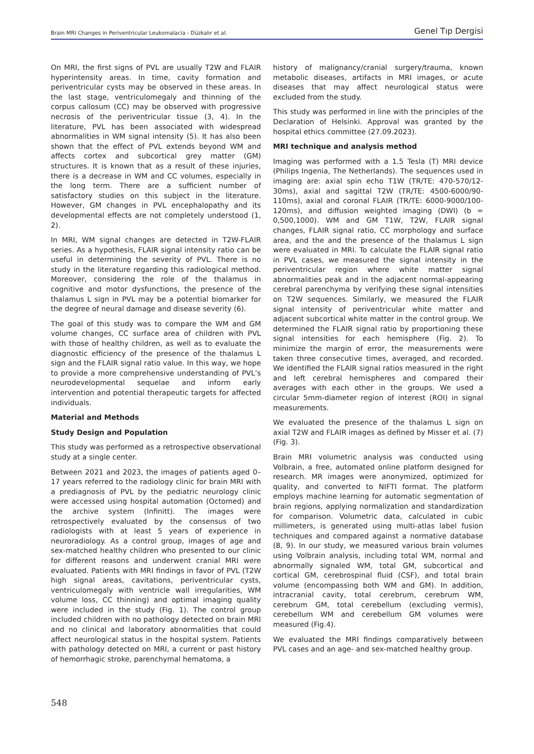Brain MRI Changes in Periventricular Leukomalacia - Düzkalır et al. Genel Tıp Dergisi
On MRI, the first signs of PVL are usually T2W and FLAIR hyperintensity areas. In time, cavity formation and periventricular cysts may be observed in these areas. In the last stage, ventriculomegaly and thinning of the corpus callosum (CC) may be observed with progressive necrosis of the periventricular tissue (3, 4). In the literature, PVL has been associated with widespread abnormalities in WM signal intensity (5). It has also been shown that the effect of PVL extends beyond WM and affects cortex and subcortical grey matter (GM) structures. It is known that as a result of these injuries, there is a decrease in WM and CC volumes, especially in the long term. There are a sufficient number of satisfactory studies on this subject in the literature. However, GM changes in PVL encephalopathy and its developmental effects are not completely understood (1, 2).
In MRI, WM signal changes are detected in T2W-FLAIR series. As a hypothesis, FLAIR signal intensity ratio can be useful in determining the severity of PVL. There is no study in the literature regarding this radiological method. Moreover, considering the role of the thalamus in cognitive and motor dysfunctions, the presence of the thalamus L sign in PVL may be a potential biomarker for the degree of neural damage and disease severity (6).
The goal of this study was to compare the WM and GM volume changes, CC surface area of children with PVL with those of healthy children, as well as to evaluate the diagnostic efficiency of the presence of the thalamus L sign and the FLAIR signal ratio value. In this way, we hope to provide a more comprehensive understanding of PVL’s neurodevelopmental sequelae and inform early intervention and potential therapeutic targets for affected individuals.
Material and Methods
Study Design and Population
This study was performed as a retrospective observational study at a single center.
Between 2021 and 2023, the images of patients aged 0–17 years referred to the radiology clinic for brain MRI with a prediagnosis of PVL by the pediatric neurology clinic were accessed using hospital automation (Octomed) and the archive system (Infinitt). The images were retrospectively evaluated by the consensus of two radiologists with at least 5 years of experience in neuroradiology. As a control group, images of age and sex-matched healthy children who presented to our clinic for different reasons and underwent cranial MRI were evaluated. Patients with MRI findings in favor of PVL (T2W high signal areas, cavitations, periventricular cysts, ventriculomegaly with ventricle wall irregularities, WM volume loss, CC thinning) and optimal imaging quality were included in the study (Fig. 1). The control group included children with no pathology detected on brain MRI and no clinical and laboratory abnormalities that could affect neurological status in the hospital system. Patients with pathology detected on MRI, a current or past history of hemorrhagic stroke, parenchymal hematoma, a
history of malignancy/cranial surgery/trauma, known metabolic diseases, artifacts in MRI images, or acute diseases that may affect neurological status were excluded from the study.
This study was performed in line with the principles of the Declaration of Helsinki. Approval was granted by the hospital ethics committee (27.09.2023).
MRI technique and analysis method
Imaging was performed with a 1.5 Tesla (T) MRI device (Philips Ingenia, The Netherlands). The sequences used in imaging are: axial spin echo T1W (TR/TE: 470-570/12-30ms), axial and sagittal T2W (TR/TE: 4500-6000/90-110ms), axial and coronal FLAIR (TR/TE: 6000-9000/100-120ms), and diffusion weighted imaging (DWI) (b = 0,500,1000). WM and GM T1W, T2W, FLAIR signal changes, FLAIR signal ratio, CC morphology and surface area, and the and the presence of the thalamus L sign were evaluated in MRI. To calculate the FLAIR signal ratio in PVL cases, we measured the signal intensity in the periventricular region where white matter signal abnormalities peak and in the adjacent normal-appearing cerebral parenchyma by verifying these signal intensities on T2W sequences. Similarly, we measured the FLAIR signal intensity of periventricular white matter and adjacent subcortical white matter in the control group. We determined the FLAIR signal ratio by proportioning these signal intensities for each hemisphere (Fig. 2). To minimize the margin of error, the measurements were taken three consecutive times, averaged, and recorded. We identified the FLAIR signal ratios measured in the right and left cerebral hemispheres and compared their averages with each other in the groups. We used a circular 5mm-diameter region of interest (ROI) in signal measurements.
We evaluated the presence of the thalamus L sign on axial T2W and FLAIR images as defined by Misser et al. (7) (Fig. 3).
Brain MRI volumetric analysis was conducted using Volbrain, a free, automated online platform designed for research. MR images were anonymized, optimized for quality, and converted to NIFTI format. The platform employs machine learning for automatic segmentation of brain regions, applying normalization and standardization for comparison. Volumetric data, calculated in cubic millimeters, is generated using multi-atlas label fusion techniques and compared against a normative database (8, 9). In our study, we measured various brain volumes using Volbrain analysis, including total WM, normal and abnormally signaled WM, total GM, subcortical and cortical GM, cerebrospinal fluid (CSF), and total brain volume (encompassing both WM and GM). In addition, intracranial cavity, total cerebrum, cerebrum WM, cerebrum GM, total cerebellum (excluding vermis), cerebellum WM and cerebellum GM volumes were measured (Fig.4).
We evaluated the MRI findings comparatively between PVL cases and an age- and sex-matched healthy group.
548